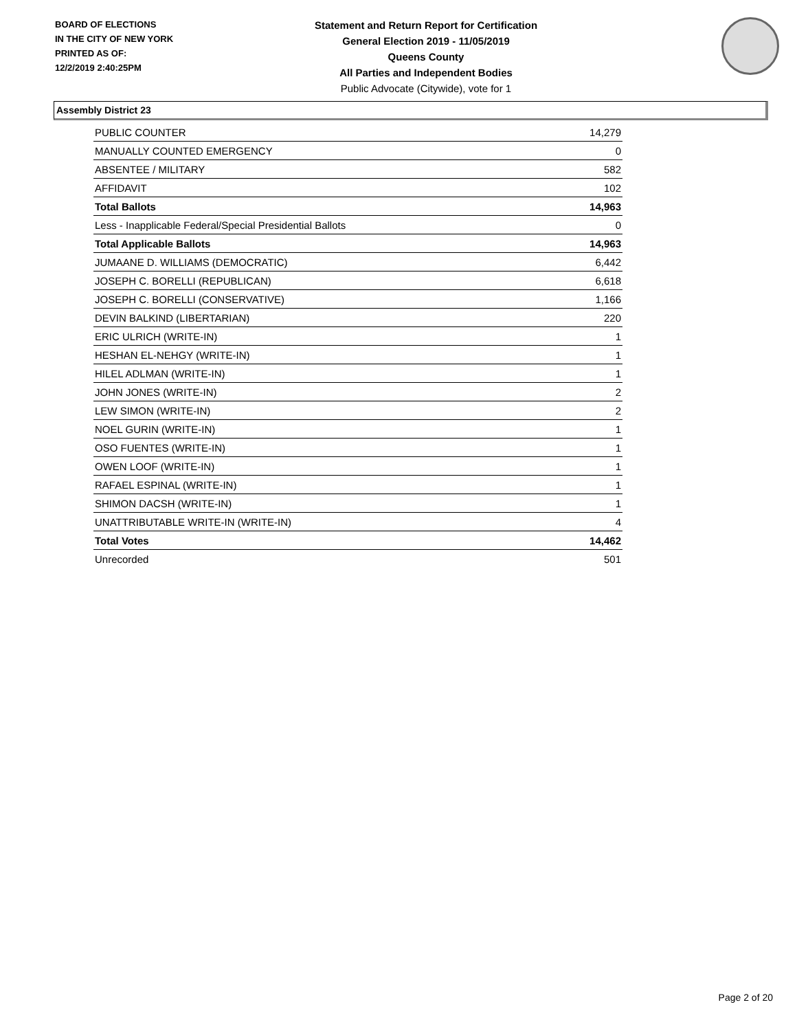BOARD OF ELECTIONS
IN THE CITY OF NEW YORK
PRINTED AS OF:
12/2/2019 2:40:25PM
Statement and Return Report for Certification
General Election 2019 - 11/05/2019
Queens County
All Parties and Independent Bodies
Public Advocate (Citywide), vote for 1
Assembly District 23
| PUBLIC COUNTER | 14,279 |
| MANUALLY COUNTED EMERGENCY | 0 |
| ABSENTEE / MILITARY | 582 |
| AFFIDAVIT | 102 |
| Total Ballots | 14,963 |
| Less - Inapplicable Federal/Special Presidential Ballots | 0 |
| Total Applicable Ballots | 14,963 |
| JUMAANE D. WILLIAMS (DEMOCRATIC) | 6,442 |
| JOSEPH C. BORELLI (REPUBLICAN) | 6,618 |
| JOSEPH C. BORELLI (CONSERVATIVE) | 1,166 |
| DEVIN BALKIND (LIBERTARIAN) | 220 |
| ERIC ULRICH (WRITE-IN) | 1 |
| HESHAN EL-NEHGY (WRITE-IN) | 1 |
| HILEL ADLMAN (WRITE-IN) | 1 |
| JOHN JONES (WRITE-IN) | 2 |
| LEW SIMON (WRITE-IN) | 2 |
| NOEL GURIN (WRITE-IN) | 1 |
| OSO FUENTES (WRITE-IN) | 1 |
| OWEN LOOF (WRITE-IN) | 1 |
| RAFAEL ESPINAL (WRITE-IN) | 1 |
| SHIMON DACSH (WRITE-IN) | 1 |
| UNATTRIBUTABLE WRITE-IN (WRITE-IN) | 4 |
| Total Votes | 14,462 |
| Unrecorded | 501 |
Page 2 of 20